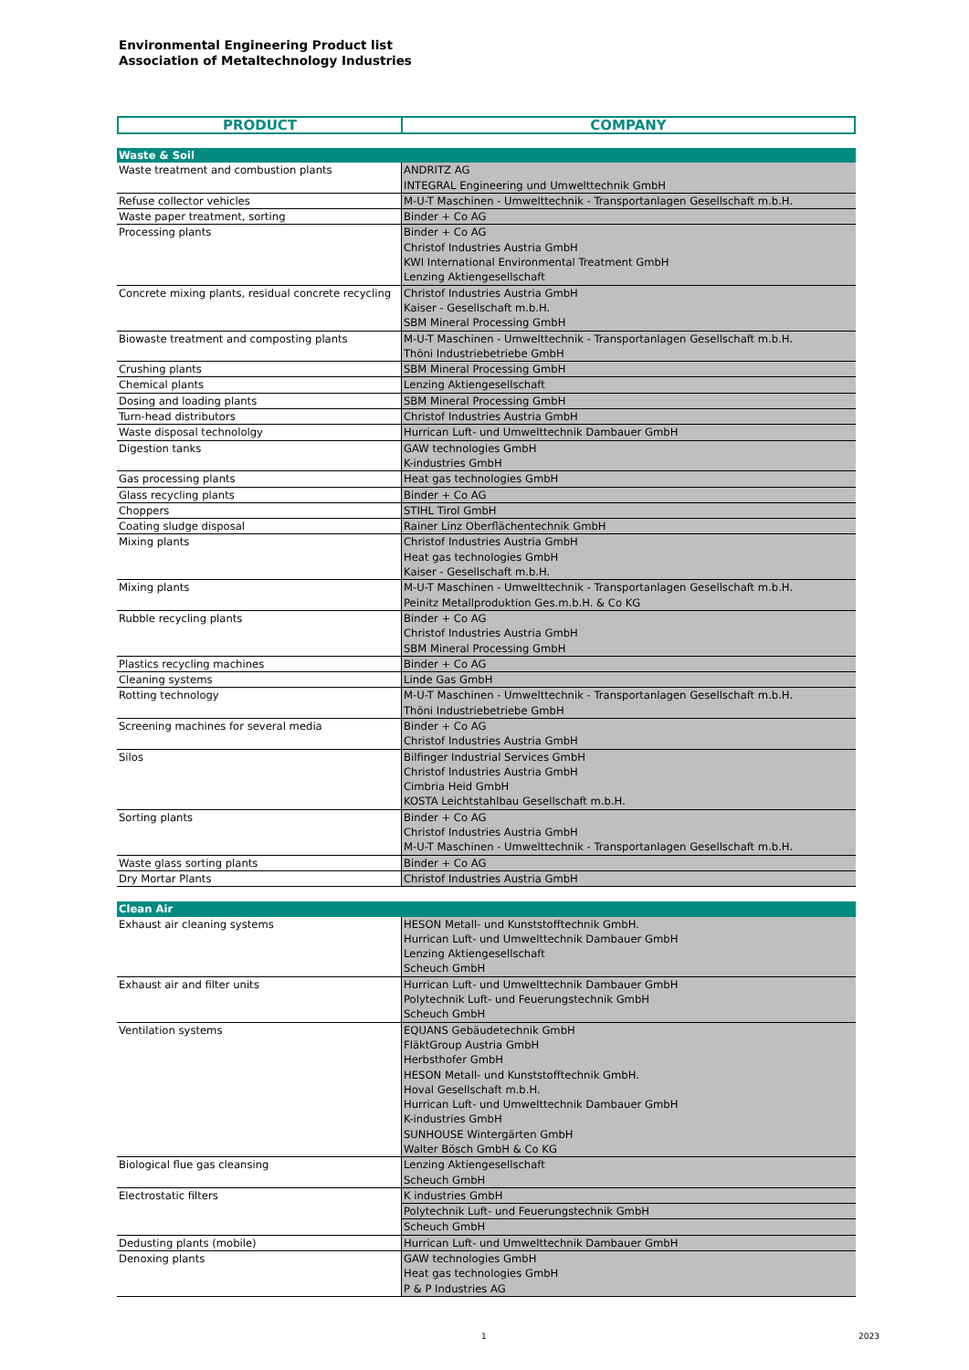Environmental Engineering Product list
Association of Metaltechnology Industries
| PRODUCT | COMPANY |
| --- | --- |
| Waste & Soil | |
| Waste treatment and combustion plants | ANDRITZ AG INTEGRAL Engineering und Umwelttechnik GmbH |
| Refuse collector vehicles | M-U-T Maschinen - Umwelttechnik - Transportanlagen Gesellschaft m.b.H. |
| Waste paper treatment, sorting | Binder + Co AG |
| Processing plants | Binder + Co AG Christof Industries Austria GmbH KWI International Environmental Treatment GmbH Lenzing Aktiengesellschaft |
| Concrete mixing plants, residual concrete recycling | Christof Industries Austria GmbH Kaiser - Gesellschaft m.b.H. SBM Mineral Processing GmbH |
| Biowaste treatment and composting plants | M-U-T Maschinen - Umwelttechnik - Transportanlagen Gesellschaft m.b.H. Thöni Industriebetriebe GmbH |
| Crushing plants | SBM Mineral Processing GmbH |
| Chemical plants | Lenzing Aktiengesellschaft |
| Dosing and loading plants | SBM Mineral Processing GmbH |
| Turn-head distributors | Christof Industries Austria GmbH |
| Waste disposal technololgy | Hurrican Luft- und Umwelttechnik Dambauer GmbH |
| Digestion tanks | GAW technologies GmbH K-industries GmbH |
| Gas processing plants | Heat gas technologies GmbH |
| Glass recycling plants | Binder + Co AG |
| Choppers | STIHL Tirol GmbH |
| Coating sludge disposal | Rainer Linz Oberflächentechnik GmbH |
| Mixing plants | Christof Industries Austria GmbH Heat gas technologies GmbH Kaiser - Gesellschaft m.b.H. |
| Mixing plants | M-U-T Maschinen - Umwelttechnik - Transportanlagen Gesellschaft m.b.H. Peinitz Metallproduktion Ges.m.b.H. & Co KG |
| Rubble recycling plants | Binder + Co AG Christof Industries Austria GmbH SBM Mineral Processing GmbH |
| Plastics recycling machines | Binder + Co AG |
| Cleaning systems | Linde Gas GmbH |
| Rotting technology | M-U-T Maschinen - Umwelttechnik - Transportanlagen Gesellschaft m.b.H. Thöni Industriebetriebe GmbH |
| Screening machines for several media | Binder + Co AG Christof Industries Austria GmbH |
| Silos | Bilfinger Industrial Services GmbH Christof Industries Austria GmbH Cimbria Heid GmbH KOSTA Leichtstahlbau Gesellschaft m.b.H. |
| Sorting plants | Binder + Co AG Christof Industries Austria GmbH M-U-T Maschinen - Umwelttechnik - Transportanlagen Gesellschaft m.b.H. |
| Waste glass sorting plants | Binder + Co AG |
| Dry Mortar Plants | Christof Industries Austria GmbH |
| Clean Air | |
| Exhaust air cleaning systems | HESON Metall- und Kunststofftechnik GmbH. Hurrican Luft- und Umwelttechnik Dambauer GmbH Lenzing Aktiengesellschaft Scheuch GmbH |
| Exhaust air and filter units | Hurrican Luft- und Umwelttechnik Dambauer GmbH Polytechnik Luft- und Feuerungstechnik GmbH Scheuch GmbH |
| Ventilation systems | EQUANS Gebäudetechnik GmbH FläktGroup Austria GmbH Herbsthofer GmbH HESON Metall- und Kunststofftechnik GmbH. Hoval Gesellschaft m.b.H. Hurrican Luft- und Umwelttechnik Dambauer GmbH K-industries GmbH SUNHOUSE Wintergärten GmbH Walter Bösch GmbH & Co KG |
| Biological flue gas cleansing | Lenzing Aktiengesellschaft Scheuch GmbH |
| Electrostatic filters | K industries GmbH |
| | Polytechnik Luft- und Feuerungstechnik GmbH |
| | Scheuch GmbH |
| Dedusting plants (mobile) | Hurrican Luft- und Umwelttechnik Dambauer GmbH |
| Denoxing plants | GAW technologies GmbH Heat gas technologies GmbH P & P Industries AG |
1 2023